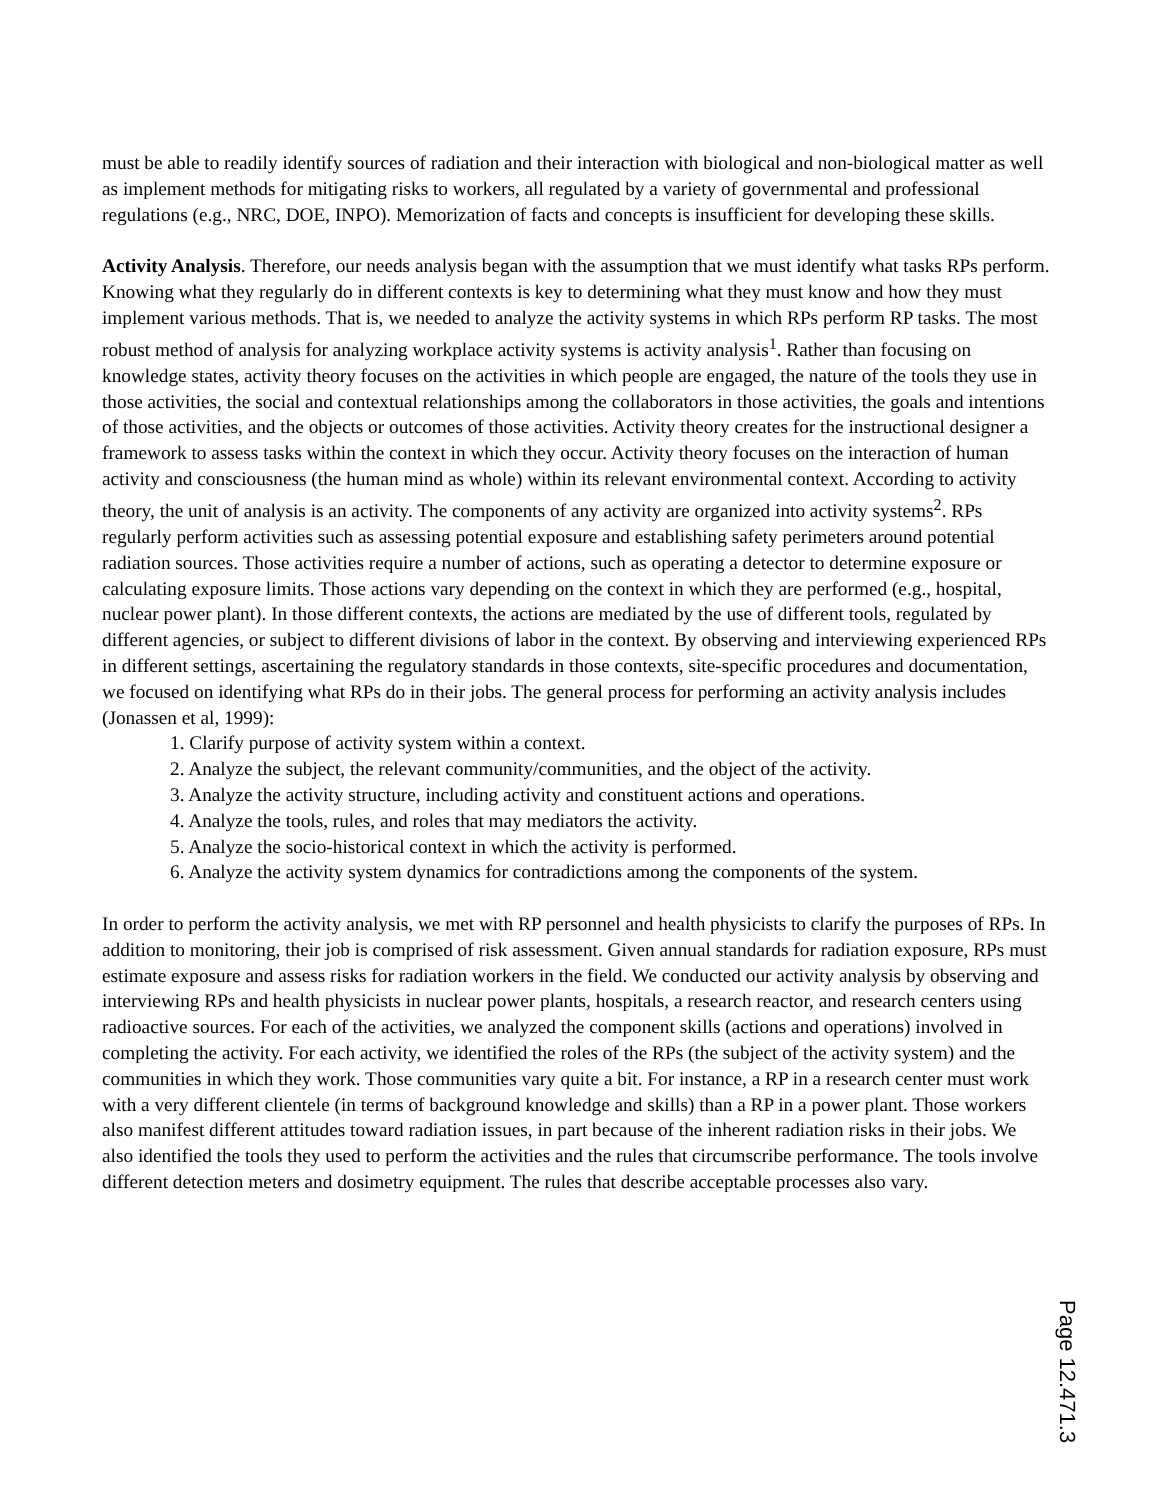must be able to readily identify sources of radiation and their interaction with biological and non-biological matter as well as implement methods for mitigating risks to workers, all regulated by a variety of governmental and professional regulations (e.g., NRC, DOE, INPO). Memorization of facts and concepts is insufficient for developing these skills.
Activity Analysis. Therefore, our needs analysis began with the assumption that we must identify what tasks RPs perform. Knowing what they regularly do in different contexts is key to determining what they must know and how they must implement various methods. That is, we needed to analyze the activity systems in which RPs perform RP tasks. The most robust method of analysis for analyzing workplace activity systems is activity analysis<sup>1</sup>. Rather than focusing on knowledge states, activity theory focuses on the activities in which people are engaged, the nature of the tools they use in those activities, the social and contextual relationships among the collaborators in those activities, the goals and intentions of those activities, and the objects or outcomes of those activities. Activity theory creates for the instructional designer a framework to assess tasks within the context in which they occur. Activity theory focuses on the interaction of human activity and consciousness (the human mind as whole) within its relevant environmental context. According to activity theory, the unit of analysis is an activity. The components of any activity are organized into activity systems<sup>2</sup>. RPs regularly perform activities such as assessing potential exposure and establishing safety perimeters around potential radiation sources. Those activities require a number of actions, such as operating a detector to determine exposure or calculating exposure limits. Those actions vary depending on the context in which they are performed (e.g., hospital, nuclear power plant). In those different contexts, the actions are mediated by the use of different tools, regulated by different agencies, or subject to different divisions of labor in the context. By observing and interviewing experienced RPs in different settings, ascertaining the regulatory standards in those contexts, site-specific procedures and documentation, we focused on identifying what RPs do in their jobs. The general process for performing an activity analysis includes (Jonassen et al, 1999):
1. Clarify purpose of activity system within a context.
2. Analyze the subject, the relevant community/communities, and the object of the activity.
3. Analyze the activity structure, including activity and constituent actions and operations.
4. Analyze the tools, rules, and roles that may mediators the activity.
5. Analyze the socio-historical context in which the activity is performed.
6. Analyze the activity system dynamics for contradictions among the components of the system.
In order to perform the activity analysis, we met with RP personnel and health physicists to clarify the purposes of RPs. In addition to monitoring, their job is comprised of risk assessment. Given annual standards for radiation exposure, RPs must estimate exposure and assess risks for radiation workers in the field. We conducted our activity analysis by observing and interviewing RPs and health physicists in nuclear power plants, hospitals, a research reactor, and research centers using radioactive sources. For each of the activities, we analyzed the component skills (actions and operations) involved in completing the activity. For each activity, we identified the roles of the RPs (the subject of the activity system) and the communities in which they work. Those communities vary quite a bit. For instance, a RP in a research center must work with a very different clientele (in terms of background knowledge and skills) than a RP in a power plant. Those workers also manifest different attitudes toward radiation issues, in part because of the inherent radiation risks in their jobs. We also identified the tools they used to perform the activities and the rules that circumscribe performance. The tools involve different detection meters and dosimetry equipment. The rules that describe acceptable processes also vary.
Page 12.471.3